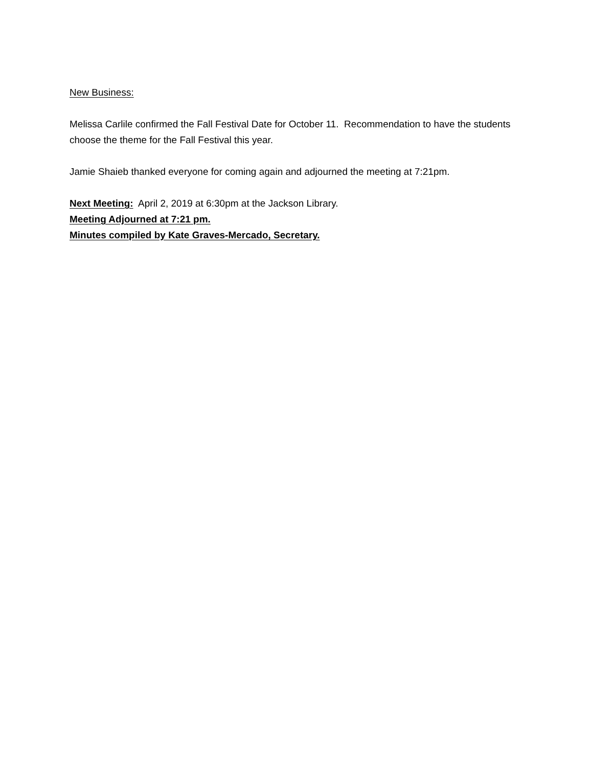New Business:
Melissa Carlile confirmed the Fall Festival Date for October 11. Recommendation to have the students choose the theme for the Fall Festival this year.
Jamie Shaieb thanked everyone for coming again and adjourned the meeting at 7:21pm.
Next Meeting: April 2, 2019 at 6:30pm at the Jackson Library.
Meeting Adjourned at 7:21 pm.
Minutes compiled by Kate Graves-Mercado, Secretary.